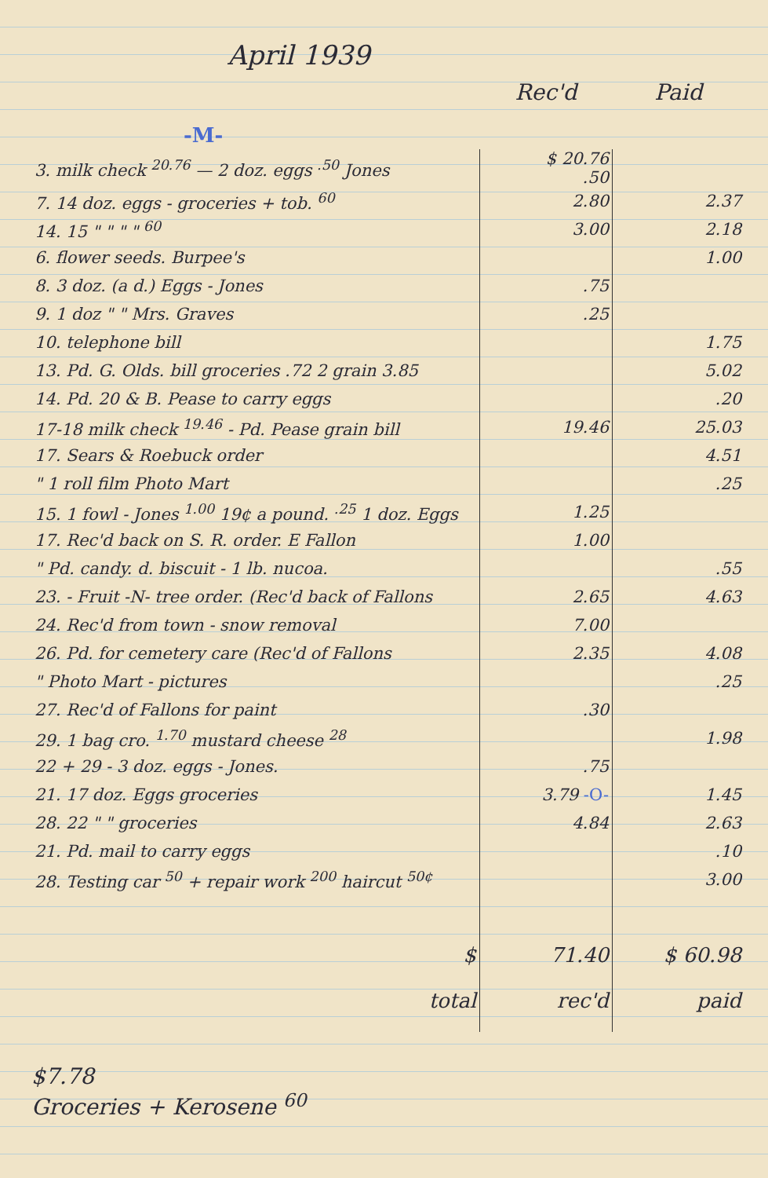April 1939
| | Rec'd | Paid |
| --- | --- | --- |
| -M- | | |
| 3. milk check <sup>20.76</sup> — 2 doz. eggs <sup>.50</sup> Jones | $ 20.76 .50 | |
| 7. 14 doz. eggs - groceries + tob. <sup>60</sup> | 2.80 | 2.37 |
| 14. 15 " " " " <sup>60</sup> | 3.00 | 2.18 |
| 6. flower seeds. Burpee's | | 1.00 |
| 8. 3 doz. (a d.) Eggs - Jones | .75 | |
| 9. 1 doz " " Mrs. Graves | .25 | |
| 10. telephone bill | | 1.75 |
| 13. Pd. G. Olds. bill groceries .72 2 grain 3.85 | | 5.02 |
| 14. Pd. 20 & B. Pease to carry eggs | | .20 |
| 17-18 milk check <sup>19.46</sup> - Pd. Pease grain bill | 19.46 | 25.03 |
| 17. Sears & Roebuck order | | 4.51 |
| " 1 roll film Photo Mart | | .25 |
| 15. 1 fowl - Jones <sup>1.00</sup> 19¢ a pound. <sup>.25</sup> 1 doz. Eggs | 1.25 | |
| 17. Rec'd back on S. R. order. E Fallon | 1.00 | |
| " Pd. candy. d. biscuit - 1 lb. nucoa. | | .55 |
| 23. - Fruit -N- tree order. (Rec'd back of Fallons | 2.65 | 4.63 |
| 24. Rec'd from town - snow removal | 7.00 | |
| 26. Pd. for cemetery care (Rec'd of Fallons | 2.35 | 4.08 |
| " Photo Mart - pictures | | .25 |
| 27. Rec'd of Fallons for paint | .30 | |
| 29. 1 bag cro. <sup>1.70</sup> mustard cheese <sup>28</sup> | | 1.98 |
| 22 + 29 - 3 doz. eggs - Jones. | .75 | |
| 21. 17 doz. Eggs groceries | 3.79 -O- | 1.45 |
| 28. 22 " " groceries | 4.84 | 2.63 |
| 21. Pd. mail to carry eggs | | .10 |
| 28. Testing car <sup>50</sup> + repair work <sup>200</sup> haircut <sup>50¢</sup> | | 3.00 |
| $ | 71.40 | $ 60.98 |
| total | rec'd | paid |
$7.78
Groceries + Kerosene <sup>60</sup>